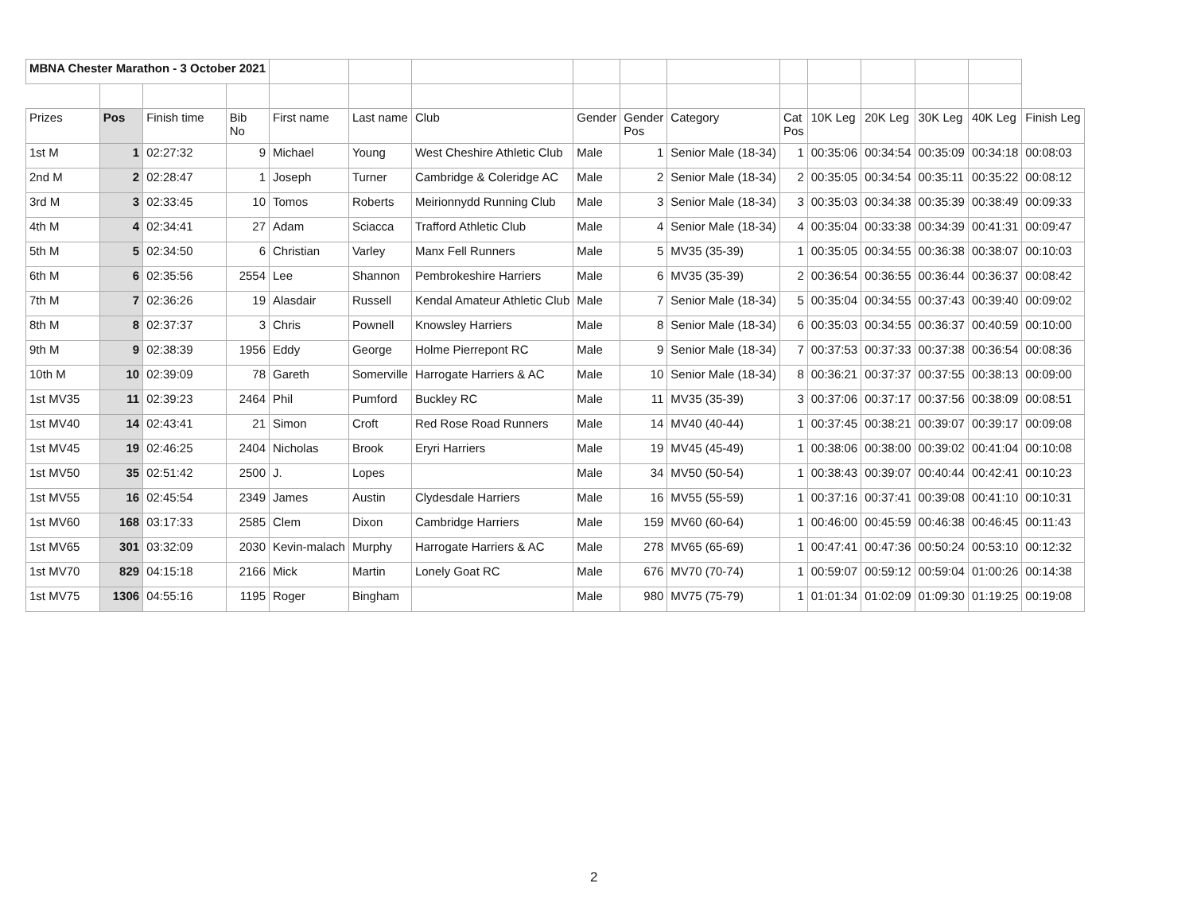| MBNA Chester Marathon - 3 October 2021 | | | | | | | | | | | | | | | |
| Prizes | Pos | Finish time | Bib No | First name | Last name | Club | Gender | Gender Pos | Category | Cat Pos | 10K Leg | 20K Leg | 30K Leg | 40K Leg | Finish Leg |
| 1st M | 1 | 02:27:32 | 9 | Michael | Young | West Cheshire Athletic Club | Male | 1 | Senior Male (18-34) | 1 | 00:35:06 | 00:34:54 | 00:35:09 | 00:34:18 | 00:08:03 |
| 2nd M | 2 | 02:28:47 | 1 | Joseph | Turner | Cambridge & Coleridge AC | Male | 2 | Senior Male (18-34) | 2 | 00:35:05 | 00:34:54 | 00:35:11 | 00:35:22 | 00:08:12 |
| 3rd M | 3 | 02:33:45 | 10 | Tomos | Roberts | Meirionnydd Running Club | Male | 3 | Senior Male (18-34) | 3 | 00:35:03 | 00:34:38 | 00:35:39 | 00:38:49 | 00:09:33 |
| 4th M | 4 | 02:34:41 | 27 | Adam | Sciacca | Trafford Athletic Club | Male | 4 | Senior Male (18-34) | 4 | 00:35:04 | 00:33:38 | 00:34:39 | 00:41:31 | 00:09:47 |
| 5th M | 5 | 02:34:50 | 6 | Christian | Varley | Manx Fell Runners | Male | 5 | MV35 (35-39) | 1 | 00:35:05 | 00:34:55 | 00:36:38 | 00:38:07 | 00:10:03 |
| 6th M | 6 | 02:35:56 | 2554 | Lee | Shannon | Pembrokeshire Harriers | Male | 6 | MV35 (35-39) | 2 | 00:36:54 | 00:36:55 | 00:36:44 | 00:36:37 | 00:08:42 |
| 7th M | 7 | 02:36:26 | 19 | Alasdair | Russell | Kendal Amateur Athletic Club | Male | 7 | Senior Male (18-34) | 5 | 00:35:04 | 00:34:55 | 00:37:43 | 00:39:40 | 00:09:02 |
| 8th M | 8 | 02:37:37 | 3 | Chris | Pownell | Knowsley Harriers | Male | 8 | Senior Male (18-34) | 6 | 00:35:03 | 00:34:55 | 00:36:37 | 00:40:59 | 00:10:00 |
| 9th M | 9 | 02:38:39 | 1956 | Eddy | George | Holme Pierrepont RC | Male | 9 | Senior Male (18-34) | 7 | 00:37:53 | 00:37:33 | 00:37:38 | 00:36:54 | 00:08:36 |
| 10th M | 10 | 02:39:09 | 78 | Gareth | Somerville | Harrogate Harriers & AC | Male | 10 | Senior Male (18-34) | 8 | 00:36:21 | 00:37:37 | 00:37:55 | 00:38:13 | 00:09:00 |
| 1st MV35 | 11 | 02:39:23 | 2464 | Phil | Pumford | Buckley RC | Male | 11 | MV35 (35-39) | 3 | 00:37:06 | 00:37:17 | 00:37:56 | 00:38:09 | 00:08:51 |
| 1st MV40 | 14 | 02:43:41 | 21 | Simon | Croft | Red Rose Road Runners | Male | 14 | MV40 (40-44) | 1 | 00:37:45 | 00:38:21 | 00:39:07 | 00:39:17 | 00:09:08 |
| 1st MV45 | 19 | 02:46:25 | 2404 | Nicholas | Brook | Eryri Harriers | Male | 19 | MV45 (45-49) | 1 | 00:38:06 | 00:38:00 | 00:39:02 | 00:41:04 | 00:10:08 |
| 1st MV50 | 35 | 02:51:42 | 2500 | J. | Lopes | | Male | 34 | MV50 (50-54) | 1 | 00:38:43 | 00:39:07 | 00:40:44 | 00:42:41 | 00:10:23 |
| 1st MV55 | 16 | 02:45:54 | 2349 | James | Austin | Clydesdale Harriers | Male | 16 | MV55 (55-59) | 1 | 00:37:16 | 00:37:41 | 00:39:08 | 00:41:10 | 00:10:31 |
| 1st MV60 | 168 | 03:17:33 | 2585 | Clem | Dixon | Cambridge Harriers | Male | 159 | MV60 (60-64) | 1 | 00:46:00 | 00:45:59 | 00:46:38 | 00:46:45 | 00:11:43 |
| 1st MV65 | 301 | 03:32:09 | 2030 | Kevin-malach | Murphy | Harrogate Harriers & AC | Male | 278 | MV65 (65-69) | 1 | 00:47:41 | 00:47:36 | 00:50:24 | 00:53:10 | 00:12:32 |
| 1st MV70 | 829 | 04:15:18 | 2166 | Mick | Martin | Lonely Goat RC | Male | 676 | MV70 (70-74) | 1 | 00:59:07 | 00:59:12 | 00:59:04 | 01:00:26 | 00:14:38 |
| 1st MV75 | 1306 | 04:55:16 | 1195 | Roger | Bingham | | Male | 980 | MV75 (75-79) | 1 | 01:01:34 | 01:02:09 | 01:09:30 | 01:19:25 | 00:19:08 |
2